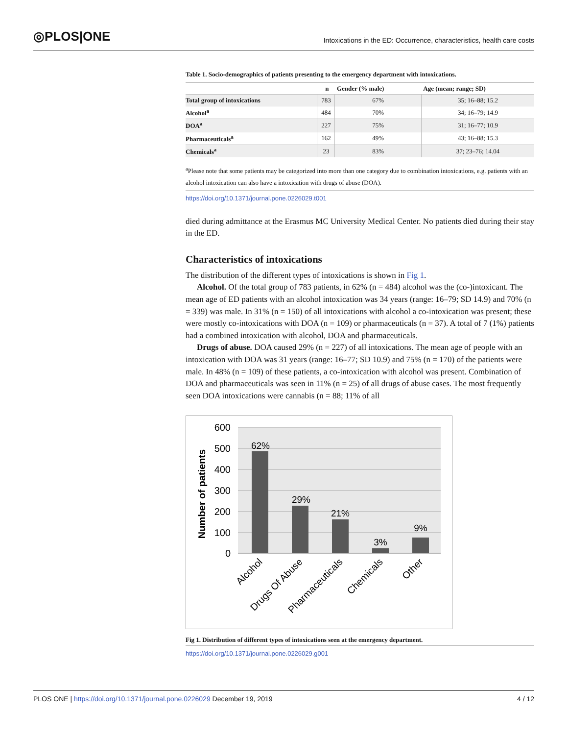◎PLOS|ONE Intoxications in the ED: Occurrence, characteristics, health care costs
Table 1. Socio-demographics of patients presenting to the emergency department with intoxications.
| | n | Gender (% male) | Age (mean; range; SD) |
| --- | --- | --- | --- |
| Total group of intoxications | 783 | 67% | 35; 16–88; 15.2 |
| Alcohol<sup>a</sup> | 484 | 70% | 34; 16–79; 14.9 |
| DOA<sup>a</sup> | 227 | 75% | 31; 16–77; 10.9 |
| Pharmaceuticals<sup>a</sup> | 162 | 49% | 43; 16–88; 15.3 |
| Chemicals<sup>a</sup> | 23 | 83% | 37; 23–76; 14.04 |
<sup>a</sup> Please note that some patients may be categorized into more than one category due to combination intoxications, e.g. patients with an alcohol intoxication can also have a intoxication with drugs of abuse (DOA).
https://doi.org/10.1371/journal.pone.0226029.t001
died during admittance at the Erasmus MC University Medical Center. No patients died during their stay in the ED.
Characteristics of intoxications
The distribution of the different types of intoxications is shown in Fig 1.
Alcohol. Of the total group of 783 patients, in 62% (n = 484) alcohol was the (co-)intoxicant. The mean age of ED patients with an alcohol intoxication was 34 years (range: 16–79; SD 14.9) and 70% (n = 339) was male. In 31% (n = 150) of all intoxications with alcohol a co-intoxication was present; these were mostly co-intoxications with DOA (n = 109) or pharmaceuticals (n = 37). A total of 7 (1%) patients had a combined intoxication with alcohol, DOA and pharmaceuticals.
Drugs of abuse. DOA caused 29% (n = 227) of all intoxications. The mean age of people with an intoxication with DOA was 31 years (range: 16–77; SD 10.9) and 75% (n = 170) of the patients were male. In 48% (n = 109) of these patients, a co-intoxication with alcohol was present. Combination of DOA and pharmaceuticals was seen in 11% (n = 25) of all drugs of abuse cases. The most frequently seen DOA intoxications were cannabis (n = 88; 11% of all
600
500
400
300
200
100
0
Number of patients
62%
29%
21%
3%
9%
Alcohol
Drugs Of Abuse
Pharmaceuticals
Chemicals
Other
Fig 1. Distribution of different types of intoxications seen at the emergency department.
https://doi.org/10.1371/journal.pone.0226029.g001
PLOS ONE | https://doi.org/10.1371/journal.pone.0226029 December 19, 2019 4 / 12